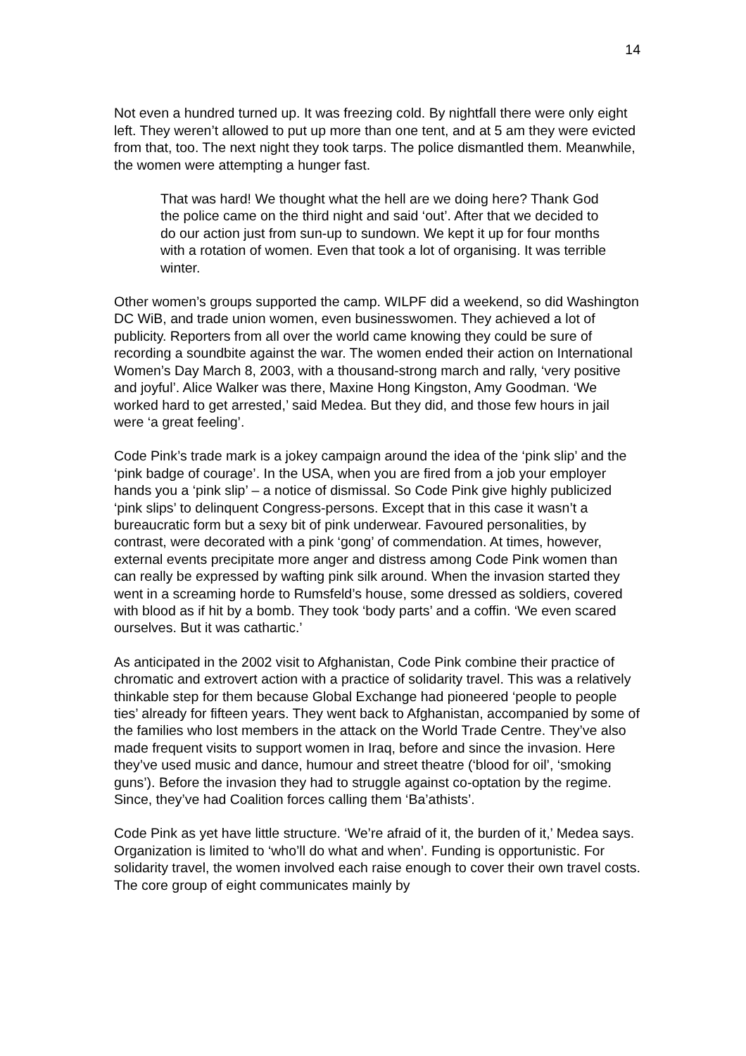14
Not even a hundred turned up. It was freezing cold. By nightfall there were only eight left. They weren’t allowed to put up more than one tent, and at 5 am they were evicted from that, too. The next night they took tarps. The police dismantled them. Meanwhile, the women were attempting a hunger fast.
That was hard! We thought what the hell are we doing here? Thank God the police came on the third night and said ‘out’. After that we decided to do our action just from sun-up to sundown. We kept it up for four months with a rotation of women. Even that took a lot of organising. It was terrible winter.
Other women’s groups supported the camp. WILPF did a weekend, so did Washington DC WiB, and trade union women, even businesswomen. They achieved a lot of publicity. Reporters from all over the world came knowing they could be sure of recording a soundbite against the war. The women ended their action on International Women’s Day March 8, 2003, with a thousand-strong march and rally, ‘very positive and joyful’. Alice Walker was there, Maxine Hong Kingston, Amy Goodman. ‘We worked hard to get arrested,’ said Medea. But they did, and those few hours in jail were ‘a great feeling’.
Code Pink’s trade mark is a jokey campaign around the idea of the ‘pink slip’ and the ‘pink badge of courage’. In the USA, when you are fired from a job your employer hands you a ‘pink slip’ – a notice of dismissal. So Code Pink give highly publicized ‘pink slips’ to delinquent Congress-persons. Except that in this case it wasn’t a bureaucratic form but a sexy bit of pink underwear. Favoured personalities, by contrast, were decorated with a pink ‘gong’ of commendation. At times, however, external events precipitate more anger and distress among Code Pink women than can really be expressed by wafting pink silk around. When the invasion started they went in a screaming horde to Rumsfeld’s house, some dressed as soldiers, covered with blood as if hit by a bomb. They took ‘body parts’ and a coffin. ‘We even scared ourselves. But it was cathartic.’
As anticipated in the 2002 visit to Afghanistan, Code Pink combine their practice of chromatic and extrovert action with a practice of solidarity travel. This was a relatively thinkable step for them because Global Exchange had pioneered ‘people to people ties’ already for fifteen years. They went back to Afghanistan, accompanied by some of the families who lost members in the attack on the World Trade Centre. They’ve also made frequent visits to support women in Iraq, before and since the invasion. Here they’ve used music and dance, humour and street theatre (‘blood for oil’, ‘smoking guns’). Before the invasion they had to struggle against co-optation by the regime. Since, they’ve had Coalition forces calling them ‘Ba’athists’.
Code Pink as yet have little structure. ‘We’re afraid of it, the burden of it,’ Medea says. Organization is limited to ‘who’ll do what and when’. Funding is opportunistic. For solidarity travel, the women involved each raise enough to cover their own travel costs. The core group of eight communicates mainly by